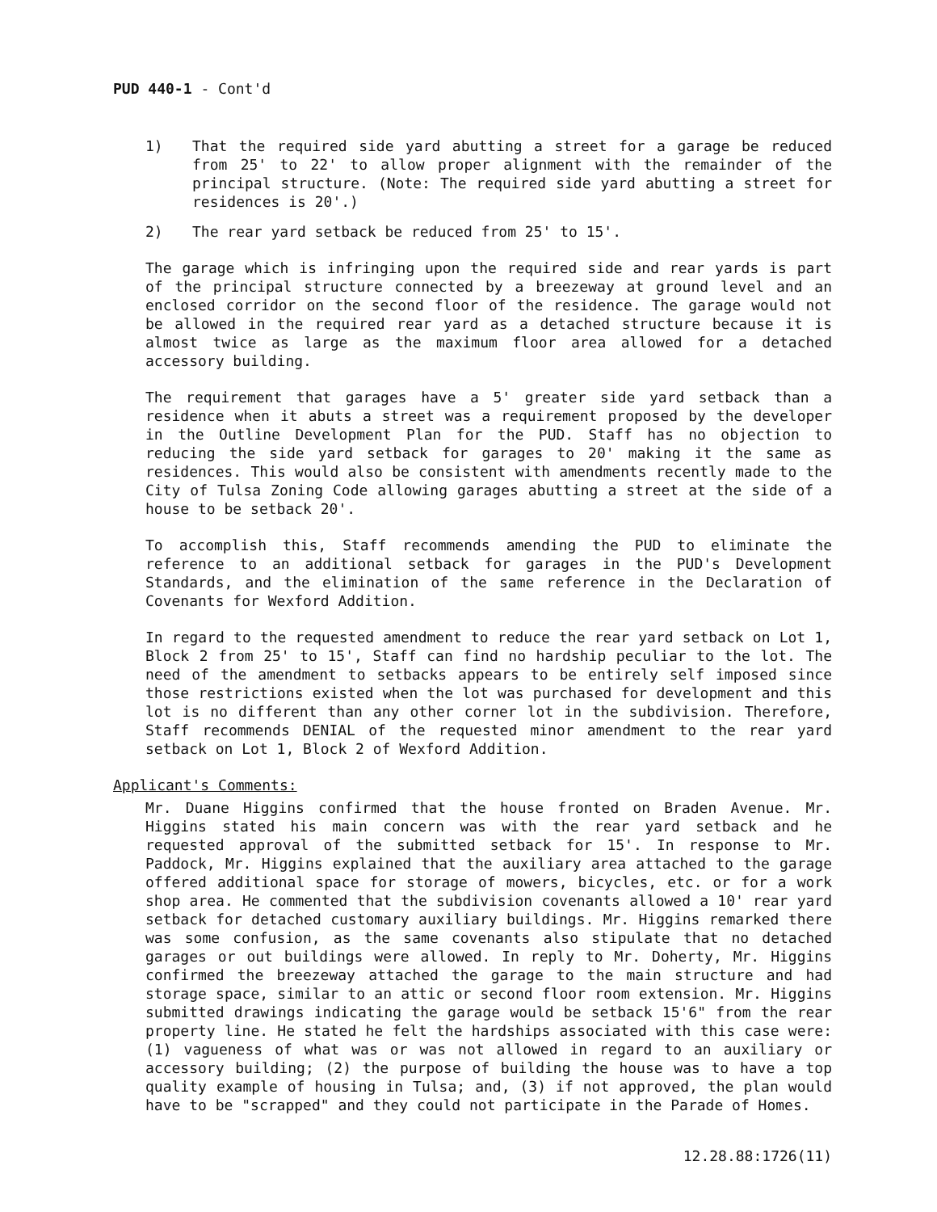PUD 440-1 - Cont'd
1) That the required side yard abutting a street for a garage be reduced from 25' to 22' to allow proper alignment with the remainder of the principal structure. (Note: The required side yard abutting a street for residences is 20'.)
2) The rear yard setback be reduced from 25' to 15'.
The garage which is infringing upon the required side and rear yards is part of the principal structure connected by a breezeway at ground level and an enclosed corridor on the second floor of the residence. The garage would not be allowed in the required rear yard as a detached structure because it is almost twice as large as the maximum floor area allowed for a detached accessory building.
The requirement that garages have a 5' greater side yard setback than a residence when it abuts a street was a requirement proposed by the developer in the Outline Development Plan for the PUD. Staff has no objection to reducing the side yard setback for garages to 20' making it the same as residences. This would also be consistent with amendments recently made to the City of Tulsa Zoning Code allowing garages abutting a street at the side of a house to be setback 20'.
To accomplish this, Staff recommends amending the PUD to eliminate the reference to an additional setback for garages in the PUD's Development Standards, and the elimination of the same reference in the Declaration of Covenants for Wexford Addition.
In regard to the requested amendment to reduce the rear yard setback on Lot 1, Block 2 from 25' to 15', Staff can find no hardship peculiar to the lot. The need of the amendment to setbacks appears to be entirely self imposed since those restrictions existed when the lot was purchased for development and this lot is no different than any other corner lot in the subdivision. Therefore, Staff recommends DENIAL of the requested minor amendment to the rear yard setback on Lot 1, Block 2 of Wexford Addition.
Applicant's Comments:
Mr. Duane Higgins confirmed that the house fronted on Braden Avenue. Mr. Higgins stated his main concern was with the rear yard setback and he requested approval of the submitted setback for 15'. In response to Mr. Paddock, Mr. Higgins explained that the auxiliary area attached to the garage offered additional space for storage of mowers, bicycles, etc. or for a work shop area. He commented that the subdivision covenants allowed a 10' rear yard setback for detached customary auxiliary buildings. Mr. Higgins remarked there was some confusion, as the same covenants also stipulate that no detached garages or out buildings were allowed. In reply to Mr. Doherty, Mr. Higgins confirmed the breezeway attached the garage to the main structure and had storage space, similar to an attic or second floor room extension. Mr. Higgins submitted drawings indicating the garage would be setback 15'6" from the rear property line. He stated he felt the hardships associated with this case were: (1) vagueness of what was or was not allowed in regard to an auxiliary or accessory building; (2) the purpose of building the house was to have a top quality example of housing in Tulsa; and, (3) if not approved, the plan would have to be "scrapped" and they could not participate in the Parade of Homes.
12.28.88:1726(11)